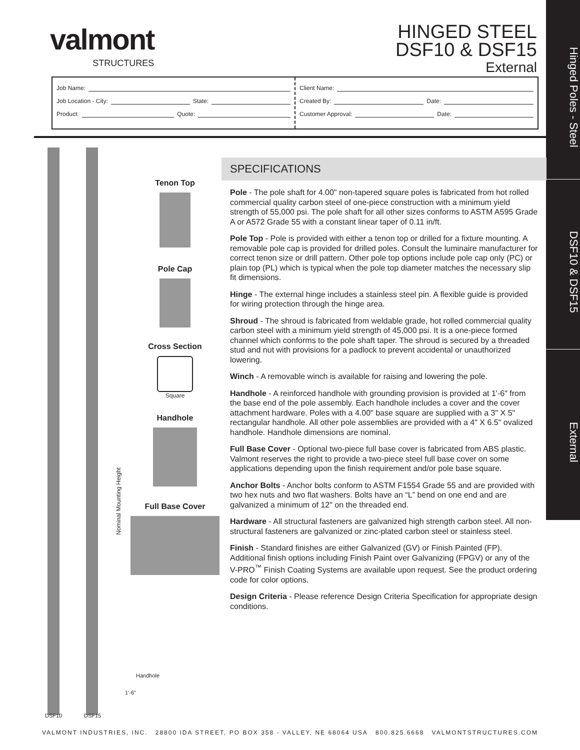valmont
STRUCTURES
HINGED STEEL
DSF10 & DSF15
External
Hinged Poles - Steel
DSF10 & DSF15
External
Job Name:
Job Location - City: State:
Product: Quote:
Client Name:
Created By: Date:
Customer Approval: Date:
Tenon Top
Pole Cap
Cross Section
Square
Handhole
Full Base Cover
Nominal Mounting Height
Handhole
1'-6"
DSF10 DSF15
SPECIFICATIONS
Pole - The pole shaft for 4.00" non-tapered square poles is fabricated from hot rolled commercial quality carbon steel of one-piece construction with a minimum yield strength of 55,000 psi. The pole shaft for all other sizes conforms to ASTM A595 Grade A or A572 Grade 55 with a constant linear taper of 0.11 in/ft.
Pole Top - Pole is provided with either a tenon top or drilled for a fixture mounting. A removable pole cap is provided for drilled poles. Consult the luminaire manufacturer for correct tenon size or drill pattern. Other pole top options include pole cap only (PC) or plain top (PL) which is typical when the pole top diameter matches the necessary slip fit dimensions.
Hinge - The external hinge includes a stainless steel pin. A flexible guide is provided for wiring protection through the hinge area.
Shroud - The shroud is fabricated from weldable grade, hot rolled commercial quality carbon steel with a minimum yield strength of 45,000 psi. It is a one-piece formed channel which conforms to the pole shaft taper. The shroud is secured by a threaded stud and nut with provisions for a padlock to prevent accidental or unauthorized lowering.
Winch - A removable winch is available for raising and lowering the pole.
Handhole - A reinforced handhole with grounding provision is provided at 1'-6" from the base end of the pole assembly. Each handhole includes a cover and the cover attachment hardware. Poles with a 4.00" base square are supplied with a 3" X 5" rectangular handhole. All other pole assemblies are provided with a 4" X 6.5" ovalized handhole. Handhole dimensions are nominal.
Full Base Cover - Optional two-piece full base cover is fabricated from ABS plastic. Valmont reserves the right to provide a two-piece steel full base cover on some applications depending upon the finish requirement and/or pole base square.
Anchor Bolts - Anchor bolts conform to ASTM F1554 Grade 55 and are provided with two hex nuts and two flat washers. Bolts have an “L” bend on one end and are galvanized a minimum of 12" on the threaded end.
Hardware - All structural fasteners are galvanized high strength carbon steel. All non-structural fasteners are galvanized or zinc-plated carbon steel or stainless steel.
Finish - Standard finishes are either Galvanized (GV) or Finish Painted (FP). Additional finish options including Finish Paint over Galvanizing (FPGV) or any of the V-PRO<sup>™</sup> Finish Coating Systems are available upon request. See the product ordering code for color options.
Design Criteria - Please reference Design Criteria Specification for appropriate design conditions.
VALMONT INDUSTRIES, INC. 28800 IDA STREET, PO BOX 358 - VALLEY, NE 68064 USA 800.825.6668 VALMONTSTRUCTURES.COM